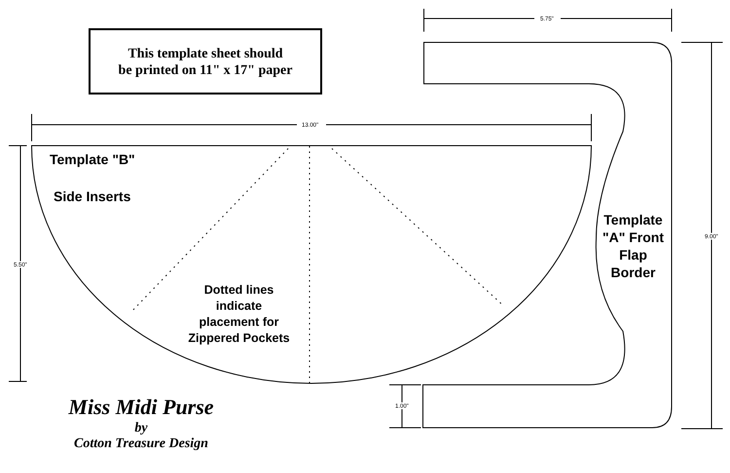This template sheet should
be printed on 11" x 17" paper
13.00"
5.75"
5.50"
9.00"
1.00"
Template "B"
Side Inserts
Dotted lines indicate placement for Zippered Pockets
Template "A" Front Flap Border
Miss Midi Purse
by
Cotton Treasure Design